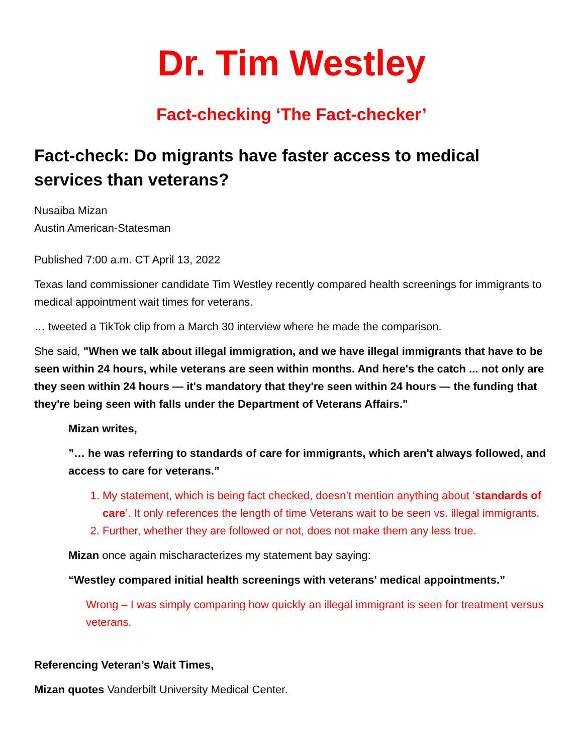Dr. Tim Westley
Fact-checking ‘The Fact-checker’
Fact-check: Do migrants have faster access to medical services than veterans?
Nusaiba Mizan
Austin American-Statesman
Published 7:00 a.m. CT April 13, 2022
Texas land commissioner candidate Tim Westley recently compared health screenings for immigrants to medical appointment wait times for veterans.
… tweeted a TikTok clip from a March 30 interview where he made the comparison.
She said, "When we talk about illegal immigration, and we have illegal immigrants that have to be seen within 24 hours, while veterans are seen within months. And here's the catch ... not only are they seen within 24 hours — it's mandatory that they're seen within 24 hours — the funding that they're being seen with falls under the Department of Veterans Affairs."
Mizan writes,
”… he was referring to standards of care for immigrants, which aren't always followed, and access to care for veterans.”
1. My statement, which is being fact checked, doesn’t mention anything about ‘standards of care’. It only references the length of time Veterans wait to be seen vs. illegal immigrants.
2. Further, whether they are followed or not, does not make them any less true.
Mizan once again mischaracterizes my statement bay saying:
“Westley compared initial health screenings with veterans' medical appointments.”
Wrong – I was simply comparing how quickly an illegal immigrant is seen for treatment versus veterans.
Referencing Veteran’s Wait Times,
Mizan quotes Vanderbilt University Medical Center.